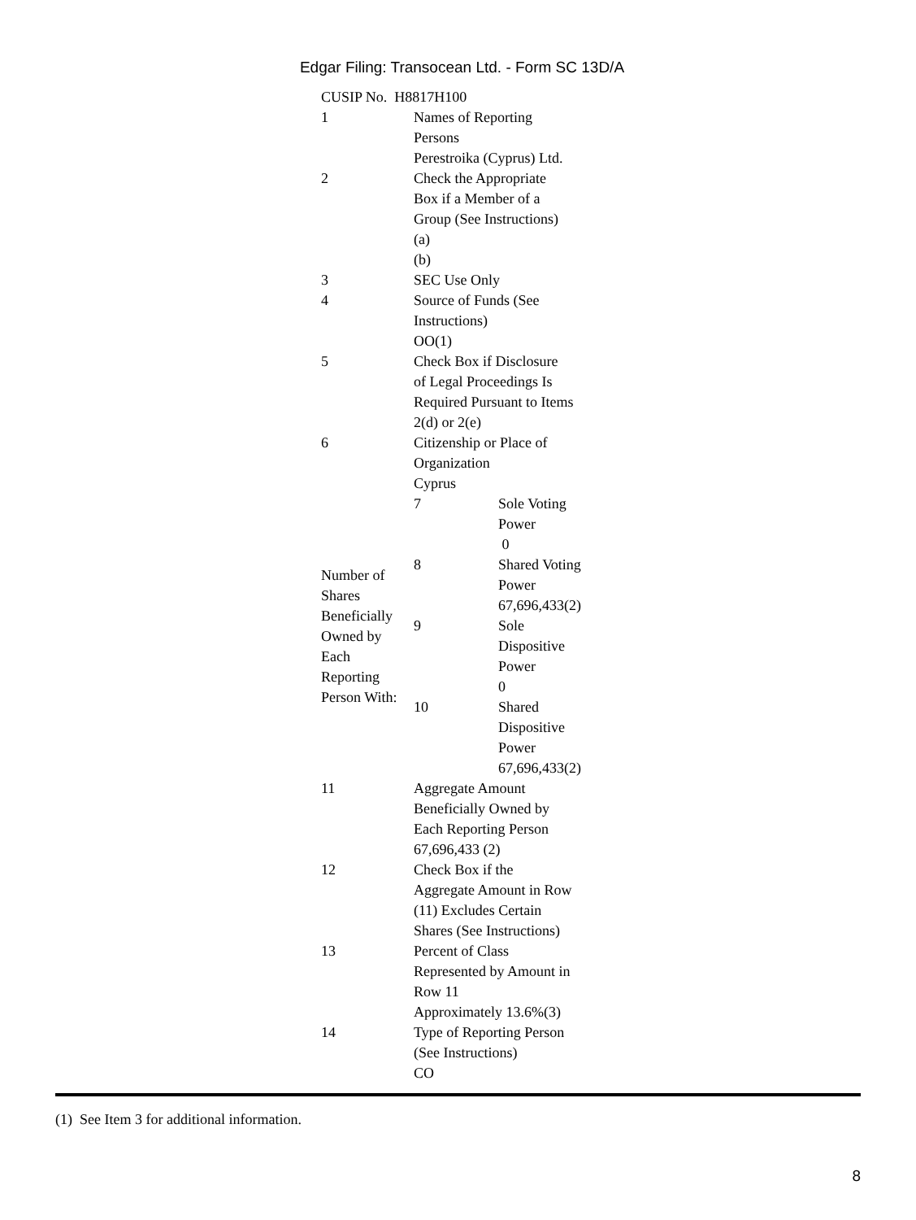Edgar Filing: Transocean Ltd. - Form SC 13D/A
CUSIP No. H8817H100
| 1 | Names of Reporting Persons Perestroika (Cyprus) Ltd. | |
| 2 | Check the Appropriate Box if a Member of a Group (See Instructions) (a) (b) | |
| 3 | SEC Use Only | |
| 4 | Source of Funds (See Instructions) OO(1) | |
| 5 | Check Box if Disclosure of Legal Proceedings Is Required Pursuant to Items 2(d) or 2(e) | |
| 6 | Citizenship or Place of Organization Cyprus | |
| Number of Shares Beneficially Owned by Each Reporting Person With: | 7 | Sole Voting Power 0 |
| | 8 | Shared Voting Power 67,696,433(2) |
| | 9 | Sole Dispositive Power 0 |
| | 10 | Shared Dispositive Power 67,696,433(2) |
| 11 | Aggregate Amount Beneficially Owned by Each Reporting Person 67,696,433 (2) | |
| 12 | Check Box if the Aggregate Amount in Row (11) Excludes Certain Shares (See Instructions) | |
| 13 | Percent of Class Represented by Amount in Row 11 Approximately 13.6%(3) | |
| 14 | Type of Reporting Person (See Instructions) CO | |
(1) See Item 3 for additional information.
8